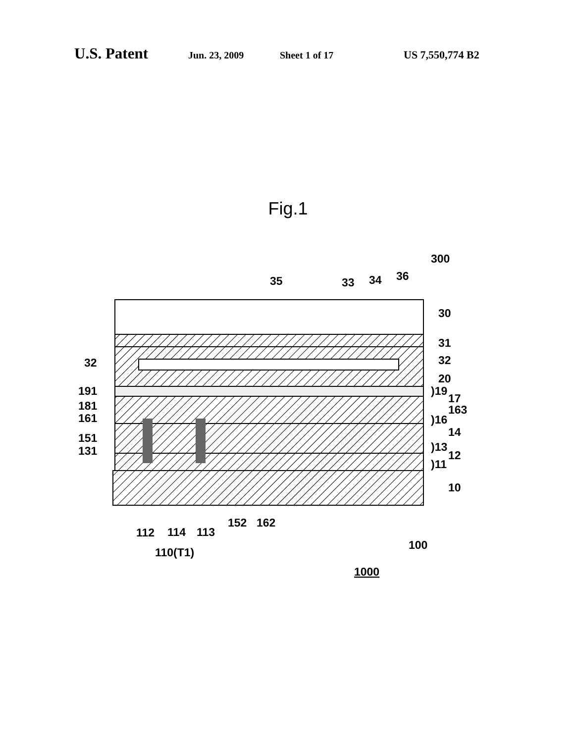U.S. Patent Jun. 23, 2009 Sheet 1 of 17 US 7,550,774 B2
Fig.1
300
35
33
34
36
30
31
32
32
20
191
)19
181
17
161
163
)16
151
14
131
)13
12
)11
10
152
162
112
114
113
100
110(T1)
1000